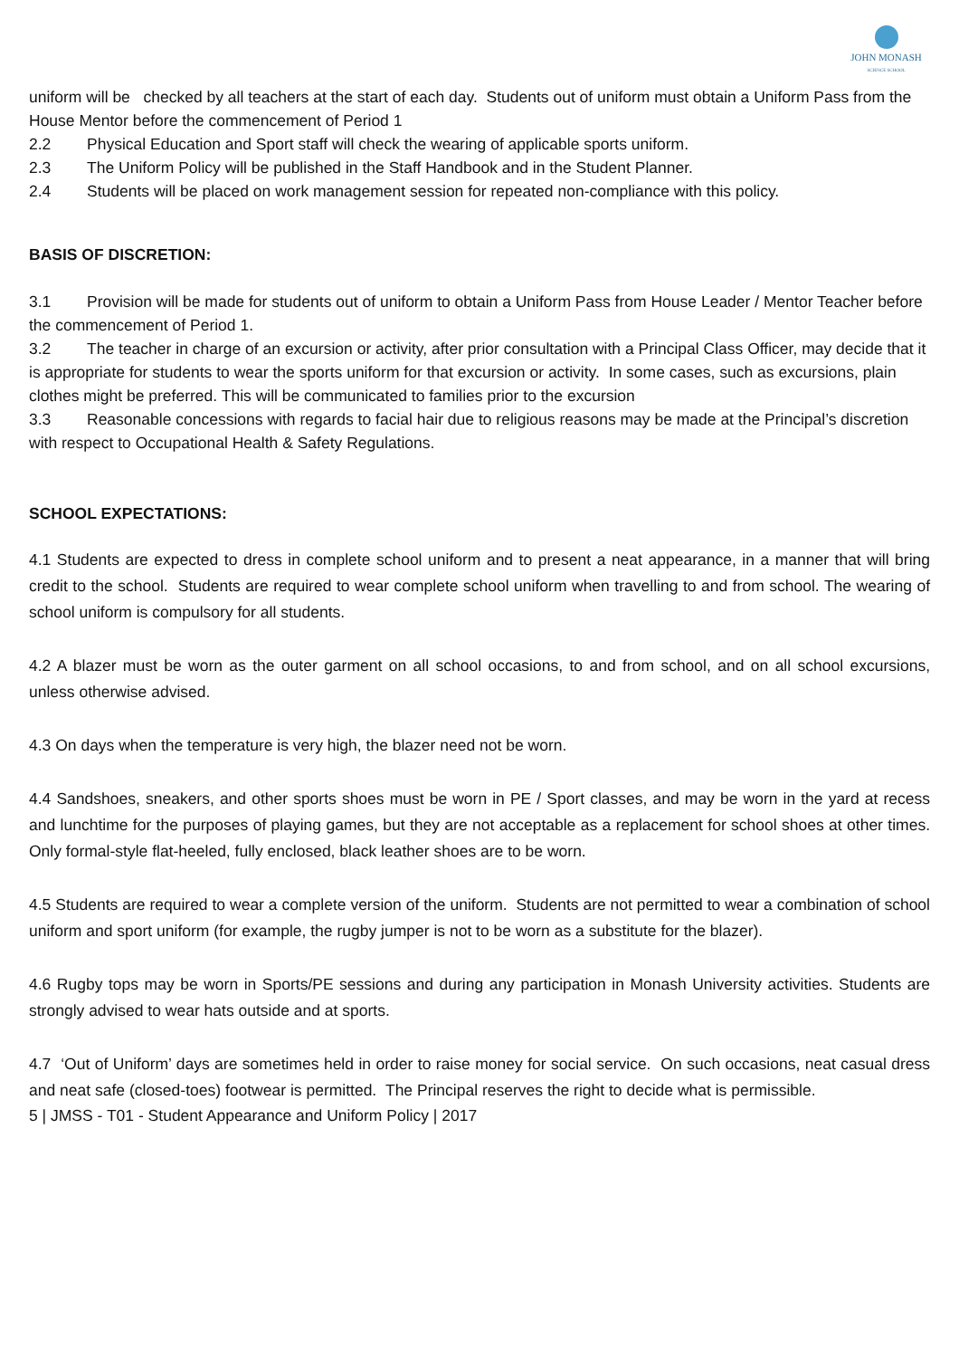JOHN MONASH
SCIENCE SCHOOL
uniform will be checked by all teachers at the start of each day. Students out of uniform must obtain a Uniform Pass from the House Mentor before the commencement of Period 1
2.2 Physical Education and Sport staff will check the wearing of applicable sports uniform.
2.3 The Uniform Policy will be published in the Staff Handbook and in the Student Planner.
2.4 Students will be placed on work management session for repeated non-compliance with this policy.
BASIS OF DISCRETION:
3.1 Provision will be made for students out of uniform to obtain a Uniform Pass from House Leader / Mentor Teacher before the commencement of Period 1.
3.2 The teacher in charge of an excursion or activity, after prior consultation with a Principal Class Officer, may decide that it is appropriate for students to wear the sports uniform for that excursion or activity. In some cases, such as excursions, plain clothes might be preferred. This will be communicated to families prior to the excursion
3.3 Reasonable concessions with regards to facial hair due to religious reasons may be made at the Principal’s discretion with respect to Occupational Health & Safety Regulations.
SCHOOL EXPECTATIONS:
4.1 Students are expected to dress in complete school uniform and to present a neat appearance, in a manner that will bring credit to the school. Students are required to wear complete school uniform when travelling to and from school. The wearing of school uniform is compulsory for all students.
4.2 A blazer must be worn as the outer garment on all school occasions, to and from school, and on all school excursions, unless otherwise advised.
4.3 On days when the temperature is very high, the blazer need not be worn.
4.4 Sandshoes, sneakers, and other sports shoes must be worn in PE / Sport classes, and may be worn in the yard at recess and lunchtime for the purposes of playing games, but they are not acceptable as a replacement for school shoes at other times. Only formal-style flat-heeled, fully enclosed, black leather shoes are to be worn.
4.5 Students are required to wear a complete version of the uniform. Students are not permitted to wear a combination of school uniform and sport uniform (for example, the rugby jumper is not to be worn as a substitute for the blazer).
4.6 Rugby tops may be worn in Sports/PE sessions and during any participation in Monash University activities. Students are strongly advised to wear hats outside and at sports.
4.7 ‘Out of Uniform’ days are sometimes held in order to raise money for social service. On such occasions, neat casual dress and neat safe (closed-toes) footwear is permitted. The Principal reserves the right to decide what is permissible.
5 | JMSS - T01 - Student Appearance and Uniform Policy | 2017